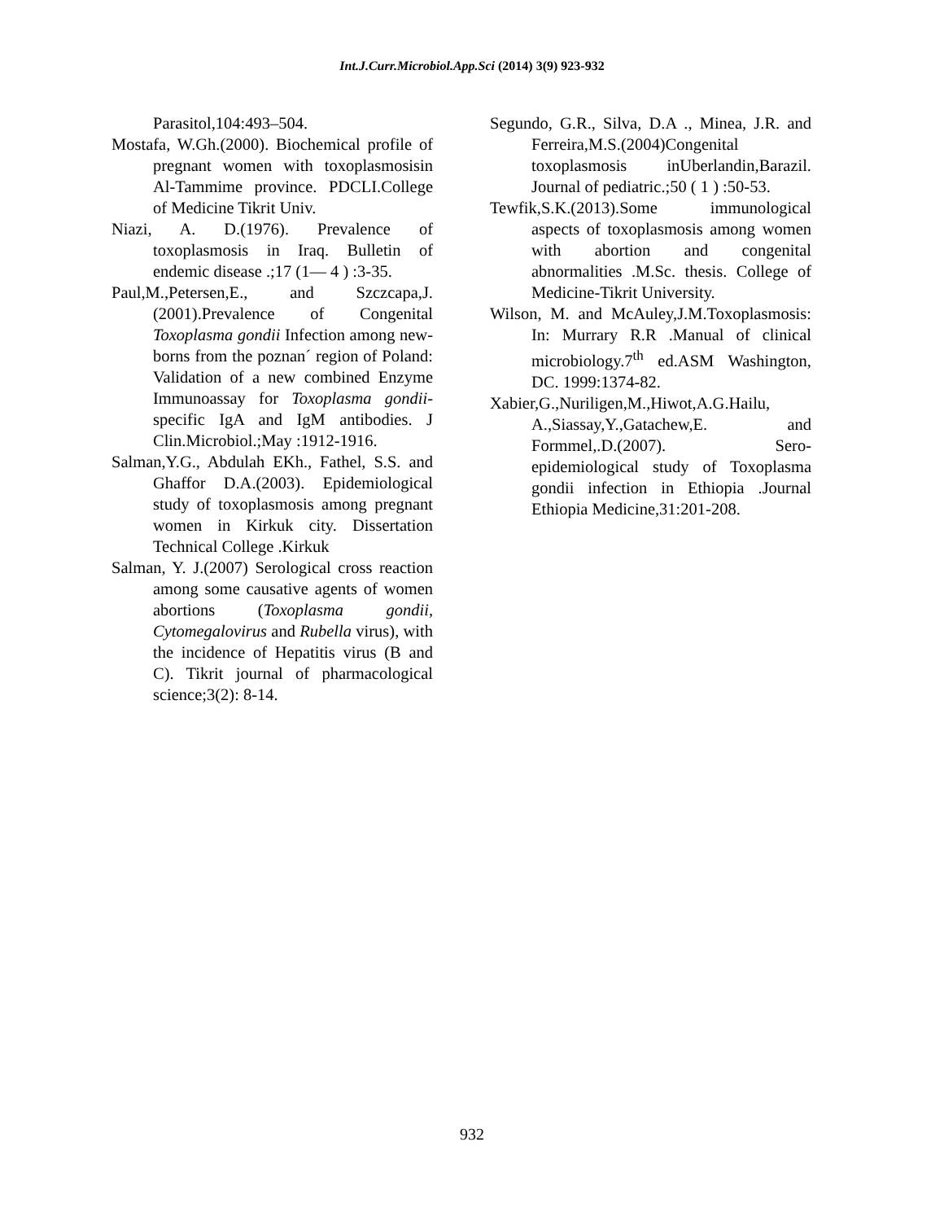Int.J.Curr.Microbiol.App.Sci (2014) 3(9) 923-932
Parasitol,104:493–504.
Mostafa, W.Gh.(2000). Biochemical profile of pregnant women with toxoplasmosisin Al-Tammime province. PDCLI.College of Medicine Tikrit Univ.
Niazi, A. D.(1976). Prevalence of toxoplasmosis in Iraq. Bulletin of endemic disease .;17 (1— 4 ) :3-35.
Paul,M.,Petersen,E., and Szczcapa,J.(2001).Prevalence of Congenital Toxoplasma gondii Infection among new-borns from the poznan´ region of Poland: Validation of a new combined Enzyme Immunoassay for Toxoplasma gondii-specific IgA and IgM antibodies. J Clin.Microbiol.;May :1912-1916.
Salman,Y.G., Abdulah EKh., Fathel, S.S. and Ghaffor D.A.(2003). Epidemiological study of toxoplasmosis among pregnant women in Kirkuk city. Dissertation Technical College .Kirkuk
Salman, Y. J.(2007) Serological cross reaction among some causative agents of women abortions (Toxoplasma gondii, Cytomegalovirus and Rubella virus), with the incidence of Hepatitis virus (B and C). Tikrit journal of pharmacological science;3(2): 8-14.
Segundo, G.R., Silva, D.A ., Minea, J.R. and Ferreira,M.S.(2004)Congenital toxoplasmosis inUberlandin,Barazil. Journal of pediatric.;50 ( 1 ) :50-53.
Tewfik,S.K.(2013).Some immunological aspects of toxoplasmosis among women with abortion and congenital abnormalities .M.Sc. thesis. College of Medicine-Tikrit University.
Wilson, M. and McAuley,J.M.Toxoplasmosis: In: Murrary R.R .Manual of clinical microbiology.7<sup>th</sup> ed.ASM Washington, DC. 1999:1374-82.
Xabier,G.,Nuriligen,M.,Hiwot,A.G.Hailu, A.,Siassay,Y.,Gatachew,E. and Formmel,.D.(2007). Sero-epidemiological study of Toxoplasma gondii infection in Ethiopia .Journal Ethiopia Medicine,31:201-208.
932